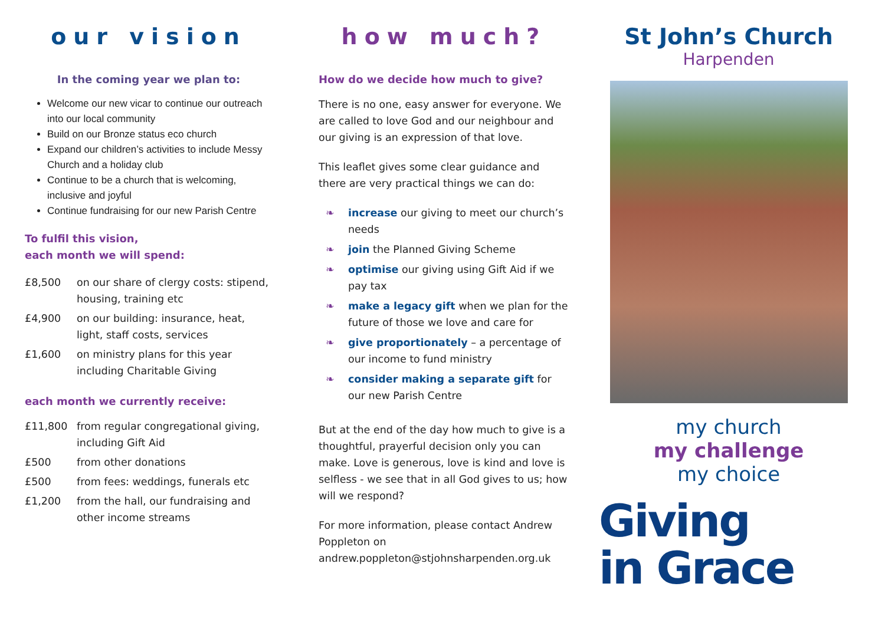our vision
In the coming year we plan to:
Welcome our new vicar to continue our outreach into our local community
Build on our Bronze status eco church
Expand our children’s activities to include Messy Church and a holiday club
Continue to be a church that is welcoming, inclusive and joyful
Continue fundraising for our new Parish Centre
To fulfil this vision,
each month we will spend:
| £8,500 | on our share of clergy costs: stipend, housing, training etc |
| £4,900 | on our building: insurance, heat, light, staff costs, services |
| £1,600 | on ministry plans for this year including Charitable Giving |
each month we currently receive:
| £11,800 | from regular congregational giving, including Gift Aid |
| £500 | from other donations |
| £500 | from fees: weddings, funerals etc |
| £1,200 | from the hall, our fundraising and other income streams |
how much?
How do we decide how much to give?
There is no one, easy answer for everyone. We are called to love God and our neighbour and our giving is an expression of that love.
This leaflet gives some clear guidance and there are very practical things we can do:
❧ increase our giving to meet our church’s needs
❧ join the Planned Giving Scheme
❧ optimise our giving using Gift Aid if we pay tax
❧ make a legacy gift when we plan for the future of those we love and care for
❧ give proportionately – a percentage of our income to fund ministry
❧ consider making a separate gift for our new Parish Centre
But at the end of the day how much to give is a thoughtful, prayerful decision only you can make. Love is generous, love is kind and love is selfless - we see that in all God gives to us; how will we respond?
For more information, please contact Andrew Poppleton on andrew.poppleton@stjohnsharpenden.org.uk
St John’s Church
Harpenden
my church
my challenge
my choice
Giving
in Grace